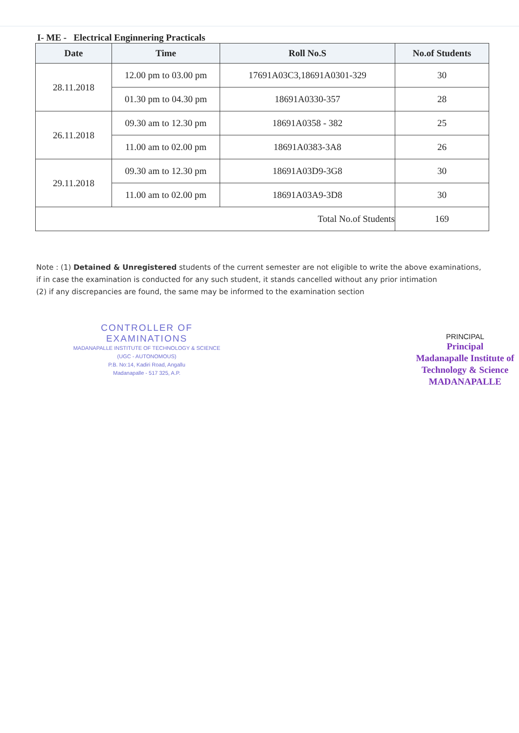I- ME - Electrical Enginnering Practicals
| Date | Time | Roll No.S | No.of Students |
| --- | --- | --- | --- |
| 28.11.2018 | 12.00 pm to 03.00 pm | 17691A03C3,18691A0301-329 | 30 |
| | 01.30 pm to 04.30 pm | 18691A0330-357 | 28 |
| 26.11.2018 | 09.30 am to 12.30 pm | 18691A0358 - 382 | 25 |
| | 11.00 am to 02.00 pm | 18691A0383-3A8 | 26 |
| 29.11.2018 | 09.30 am to 12.30 pm | 18691A03D9-3G8 | 30 |
| | 11.00 am to 02.00 pm | 18691A03A9-3D8 | 30 |
| Total No.of Students | | | 169 |
Note : (1) Detained & Unregistered students of the current semester are not eligible to write the above examinations, if in case the examination is conducted for any such student, it stands cancelled without any prior intimation
(2) if any discrepancies are found, the same may be informed to the examination section
CONTROLLER OF EXAMINATIONS
MADANAPALLE INSTITUTE OF TECHNOLOGY & SCIENCE
(UGC - AUTONOMOUS)
P.B. No:14, Kadiri Road, Angallu
Madanapalle - 517 325, A.P.
PRINCIPAL
Principal
Madanapalle Institute of
Technology & Science
MADANAPALLE